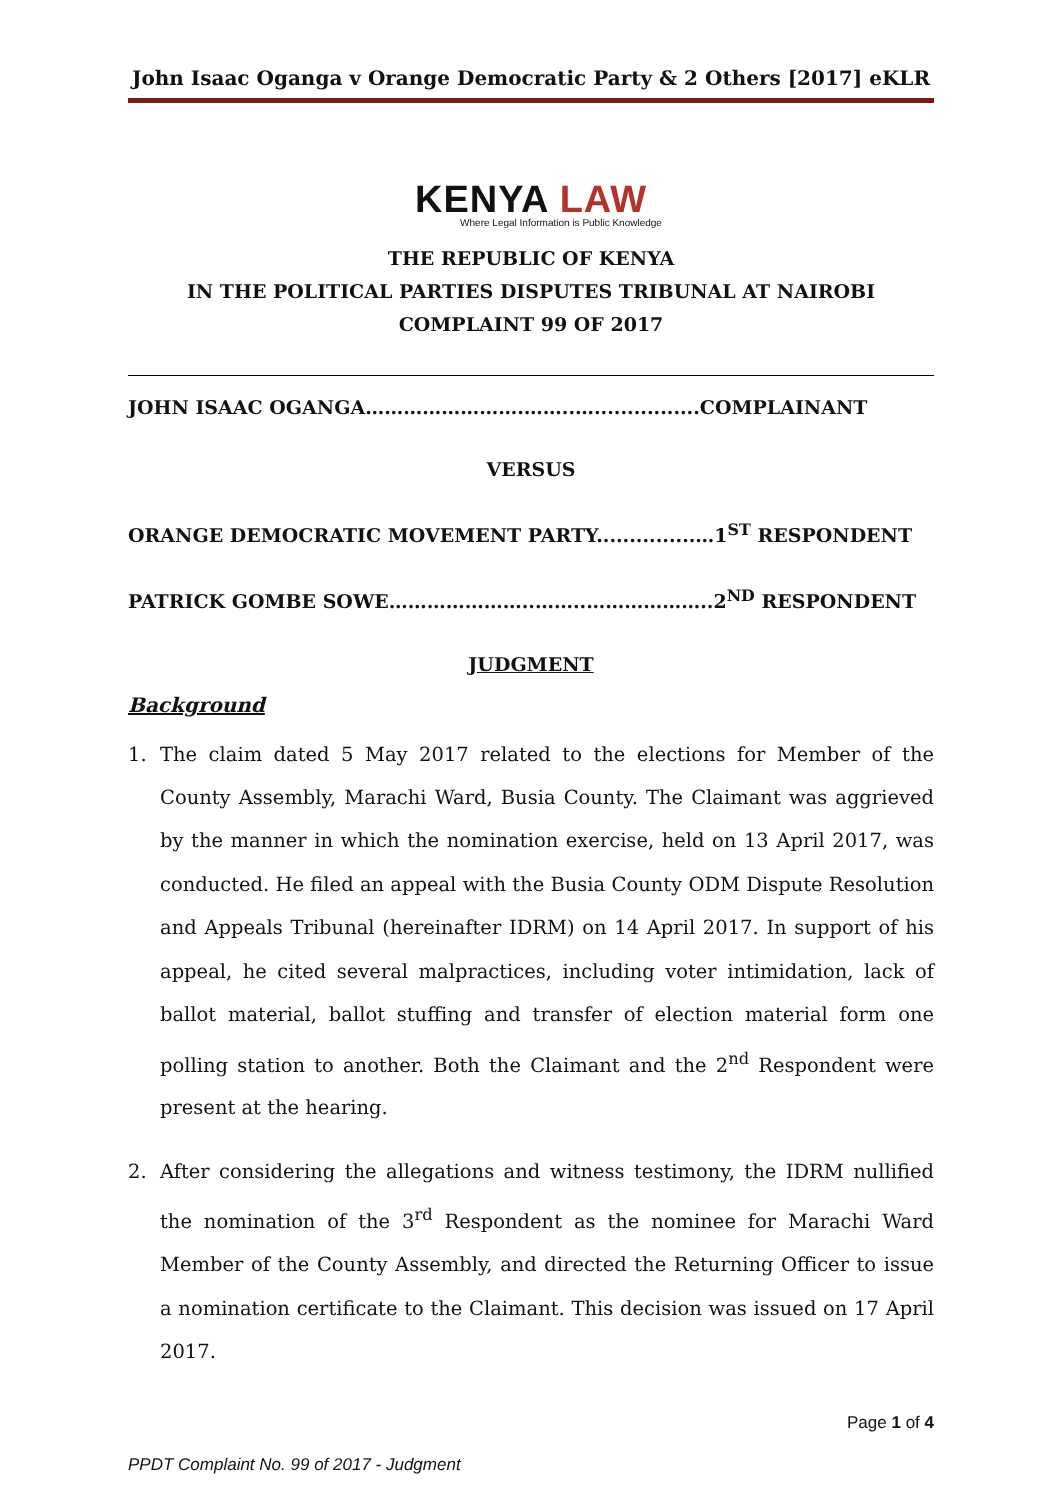John Isaac Oganga v Orange Democratic Party & 2 Others [2017] eKLR
KENYA LAW
Where Legal Information is Public Knowledge
THE REPUBLIC OF KENYA
IN THE POLITICAL PARTIES DISPUTES TRIBUNAL AT NAIROBI
COMPLAINT 99 OF 2017
JOHN ISAAC OGANGA…………………….……..…................COMPLAINANT
VERSUS
ORANGE DEMOCRATIC MOVEMENT PARTY...............…1<sup>ST</sup> RESPONDENT
PATRICK GOMBE SOWE…………………..……..………………..2<sup>ND</sup> RESPONDENT
JUDGMENT
Background
1. The claim dated 5 May 2017 related to the elections for Member of the County Assembly, Marachi Ward, Busia County. The Claimant was aggrieved by the manner in which the nomination exercise, held on 13 April 2017, was conducted. He filed an appeal with the Busia County ODM Dispute Resolution and Appeals Tribunal (hereinafter IDRM) on 14 April 2017. In support of his appeal, he cited several malpractices, including voter intimidation, lack of ballot material, ballot stuffing and transfer of election material form one polling station to another. Both the Claimant and the 2<sup>nd</sup> Respondent were present at the hearing.
2. After considering the allegations and witness testimony, the IDRM nullified the nomination of the 3<sup>rd</sup> Respondent as the nominee for Marachi Ward Member of the County Assembly, and directed the Returning Officer to issue a nomination certificate to the Claimant. This decision was issued on 17 April 2017.
Page 1 of 4
PPDT Complaint No. 99 of 2017 - Judgment